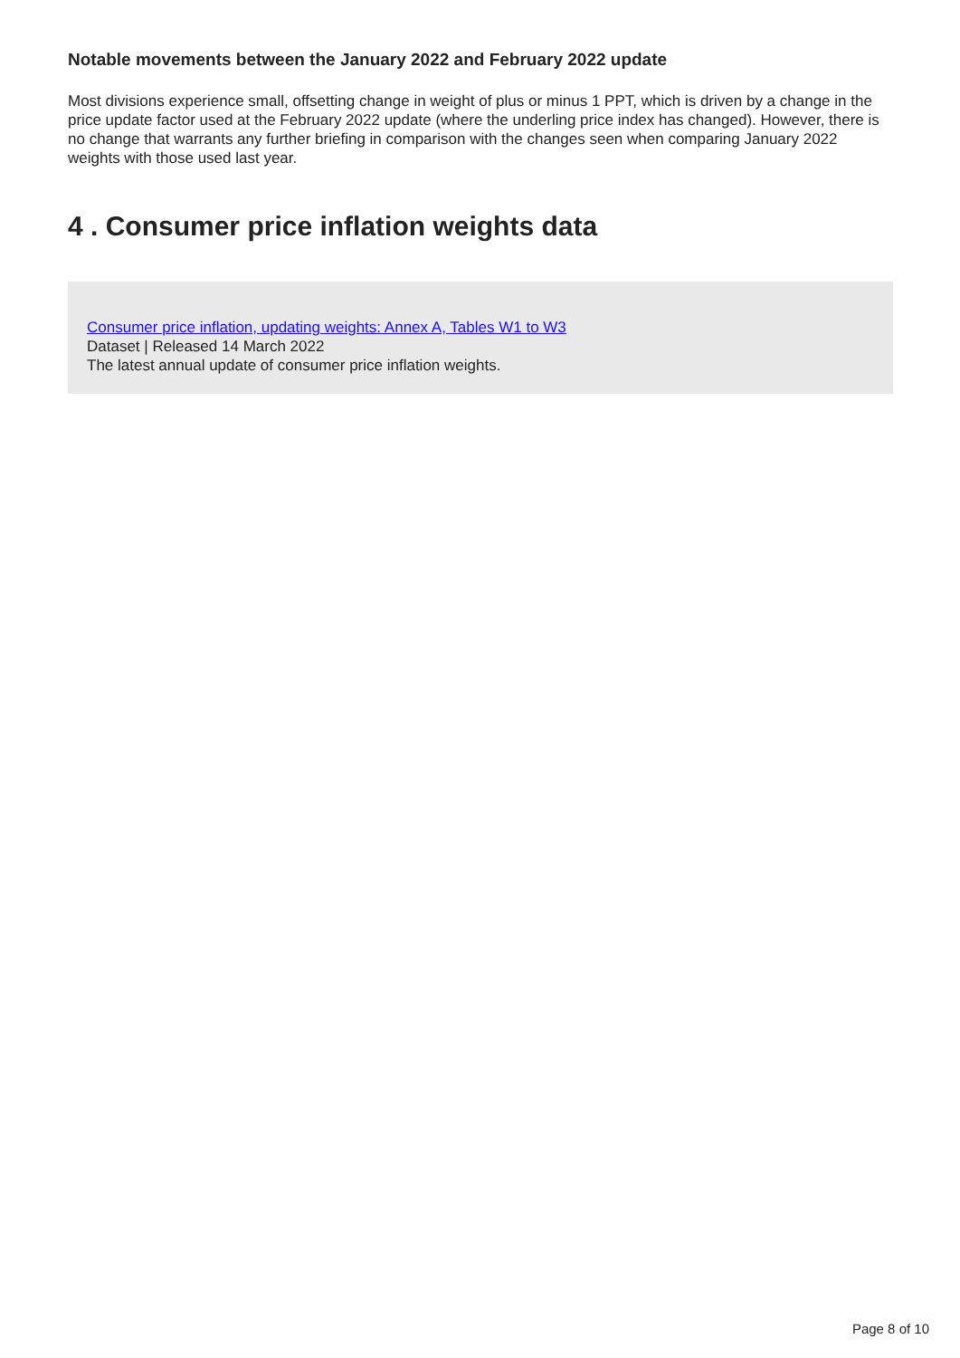Notable movements between the January 2022 and February 2022 update
Most divisions experience small, offsetting change in weight of plus or minus 1 PPT, which is driven by a change in the price update factor used at the February 2022 update (where the underling price index has changed). However, there is no change that warrants any further briefing in comparison with the changes seen when comparing January 2022 weights with those used last year.
4 . Consumer price inflation weights data
Consumer price inflation, updating weights: Annex A, Tables W1 to W3
Dataset | Released 14 March 2022
The latest annual update of consumer price inflation weights.
Page 8 of 10